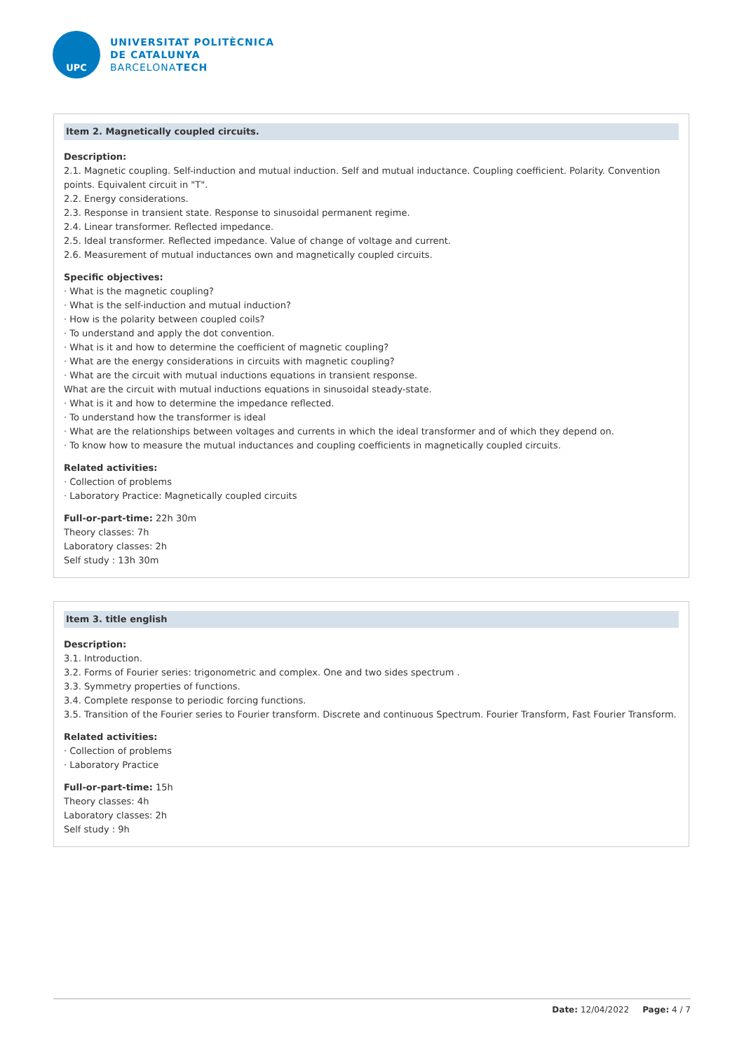UPC
UNIVERSITAT POLITÈCNICA
DE CATALUNYA
BARCELONATECH
Item 2. Magnetically coupled circuits.
Description:
2.1. Magnetic coupling. Self-induction and mutual induction. Self and mutual inductance. Coupling coefficient. Polarity. Convention points. Equivalent circuit in "T".
2.2. Energy considerations.
2.3. Response in transient state. Response to sinusoidal permanent regime.
2.4. Linear transformer. Reflected impedance.
2.5. Ideal transformer. Reflected impedance. Value of change of voltage and current.
2.6. Measurement of mutual inductances own and magnetically coupled circuits.
Specific objectives:
· What is the magnetic coupling?
· What is the self-induction and mutual induction?
· How is the polarity between coupled coils?
· To understand and apply the dot convention.
· What is it and how to determine the coefficient of magnetic coupling?
· What are the energy considerations in circuits with magnetic coupling?
· What are the circuit with mutual inductions equations in transient response.
What are the circuit with mutual inductions equations in sinusoidal steady-state.
· What is it and how to determine the impedance reflected.
· To understand how the transformer is ideal
· What are the relationships between voltages and currents in which the ideal transformer and of which they depend on.
· To know how to measure the mutual inductances and coupling coefficients in magnetically coupled circuits.
Related activities:
· Collection of problems
· Laboratory Practice: Magnetically coupled circuits
Full-or-part-time: 22h 30m
Theory classes: 7h
Laboratory classes: 2h
Self study : 13h 30m
Item 3. title english
Description:
3.1. Introduction.
3.2. Forms of Fourier series: trigonometric and complex. One and two sides spectrum .
3.3. Symmetry properties of functions.
3.4. Complete response to periodic forcing functions.
3.5. Transition of the Fourier series to Fourier transform. Discrete and continuous Spectrum. Fourier Transform, Fast Fourier Transform.
Related activities:
· Collection of problems
· Laboratory Practice
Full-or-part-time: 15h
Theory classes: 4h
Laboratory classes: 2h
Self study : 9h
Date: 12/04/2022 Page: 4 / 7